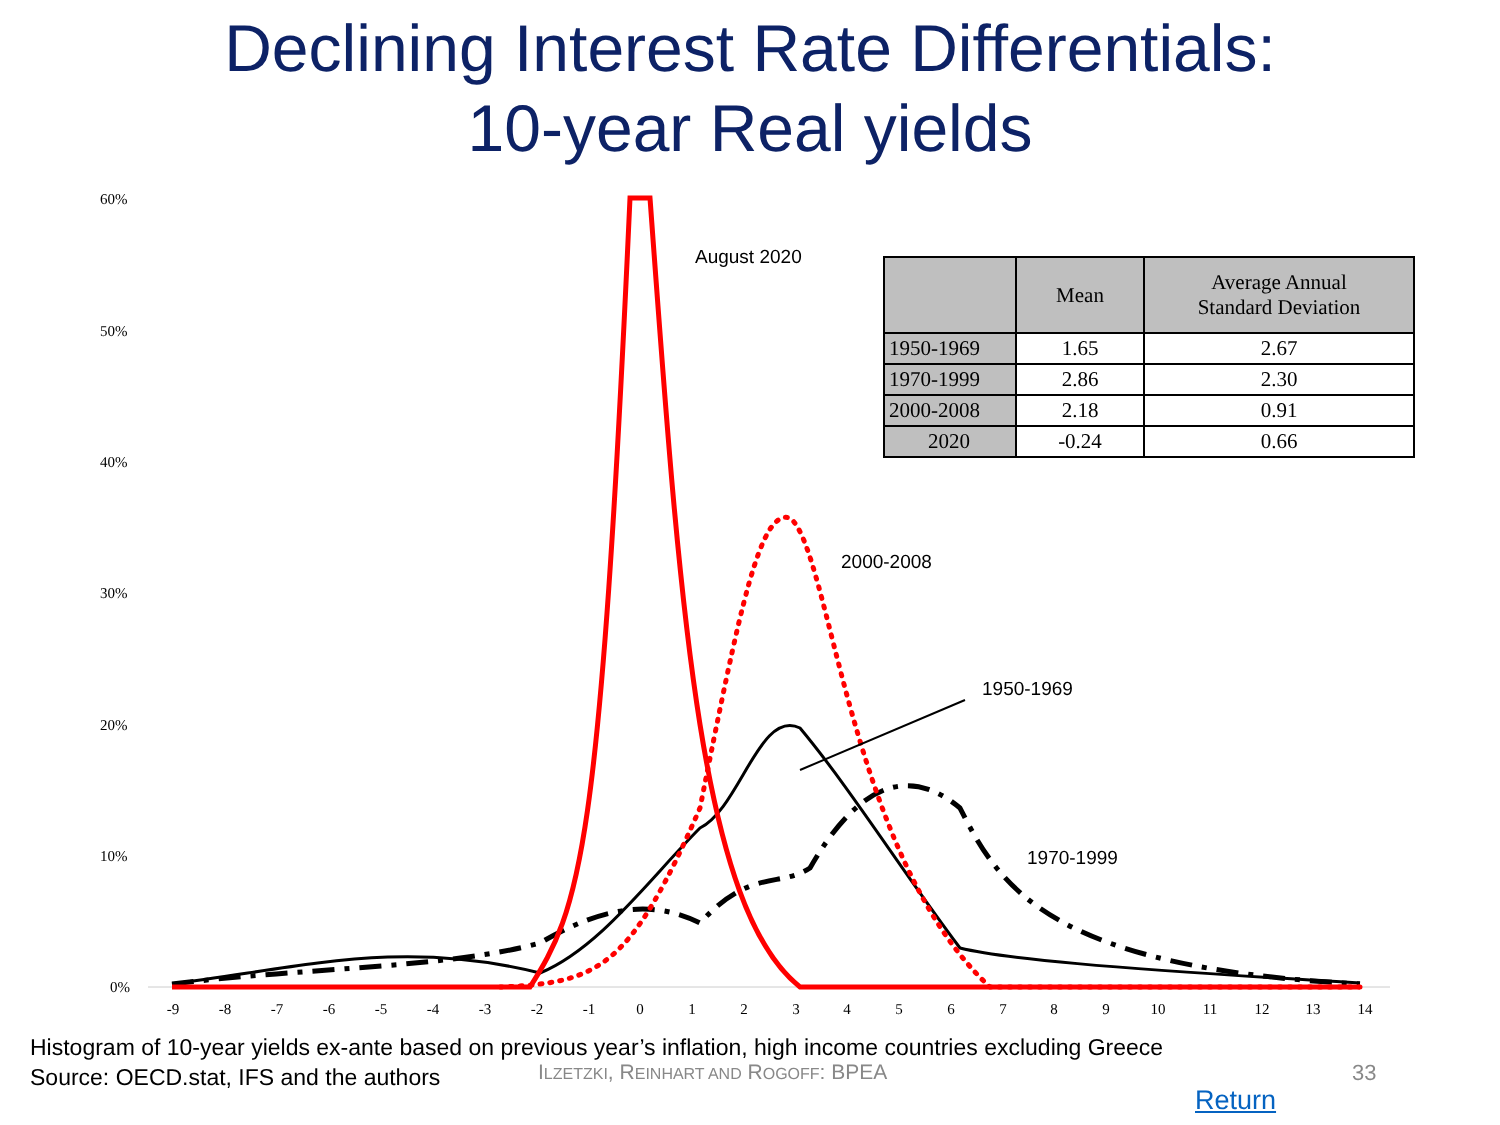Declining Interest Rate Differentials:
10-year Real yields
60%
50%
40%
30%
20%
10%
0%
-9
-8
-7
-6
-5
-4
-3
-2
-1
0
1
2
3
4
5
6
7
8
9
10
11
12
13
14
August 2020
2000-2008
1950-1969
1970-1999
| | Mean | Average Annual Standard Deviation |
| --- | --- | --- |
| 1950-1969 | 1.65 | 2.67 |
| 1970-1999 | 2.86 | 2.30 |
| 2000-2008 | 2.18 | 0.91 |
| 2020 | -0.24 | 0.66 |
Histogram of 10-year yields ex-ante based on previous year’s inflation, high income countries excluding Greece
Source: OECD.stat, IFS and the authors
ILZETZKI, REINHART AND ROGOFF: BPEA
33
Return